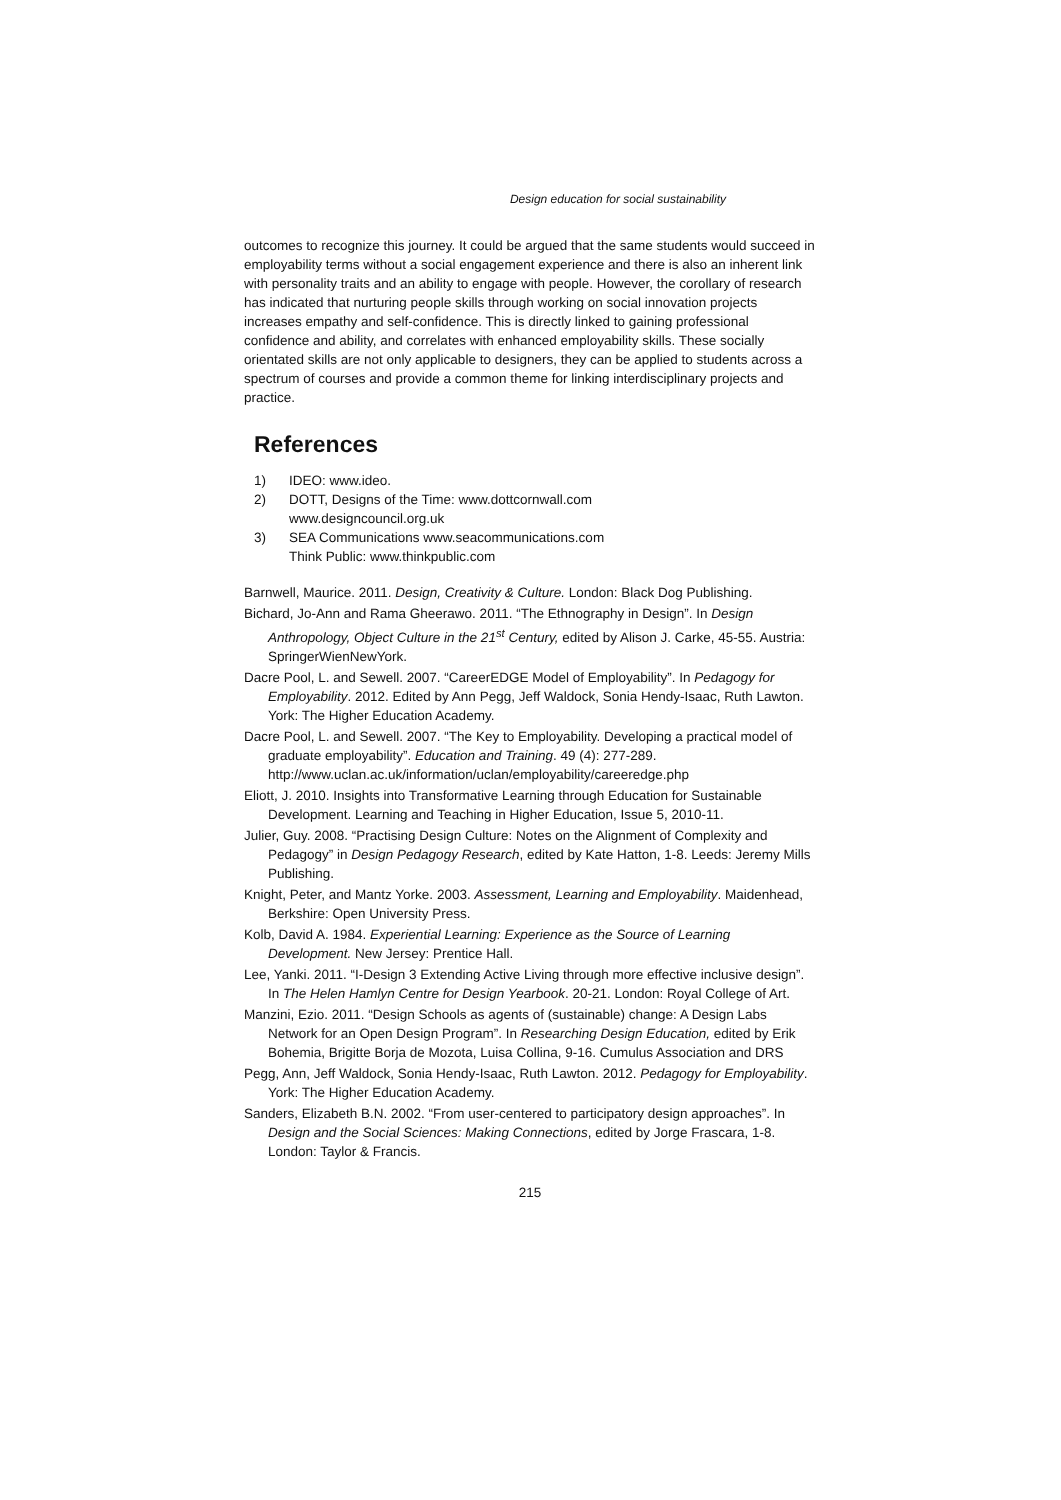Design education for social sustainability
outcomes to recognize this journey. It could be argued that the same students would succeed in employability terms without a social engagement experience and there is also an inherent link with personality traits and an ability to engage with people. However, the corollary of research has indicated that nurturing people skills through working on social innovation projects increases empathy and self-confidence. This is directly linked to gaining professional confidence and ability, and correlates with enhanced employability skills. These socially orientated skills are not only applicable to designers, they can be applied to students across a spectrum of courses and provide a common theme for linking interdisciplinary projects and practice.
References
1) IDEO: www.ideo.
2) DOTT, Designs of the Time: www.dottcornwall.com
www.designcouncil.org.uk
3) SEA Communications www.seacommunications.com
Think Public: www.thinkpublic.com
Barnwell, Maurice. 2011. Design, Creativity & Culture. London: Black Dog Publishing.
Bichard, Jo-Ann and Rama Gheerawo. 2011. “The Ethnography in Design”. In Design Anthropology, Object Culture in the 21<sup>st</sup> Century, edited by Alison J. Carke, 45-55. Austria: SpringerWienNewYork.
Dacre Pool, L. and Sewell. 2007. “CareerEDGE Model of Employability”. In Pedagogy for Employability. 2012. Edited by Ann Pegg, Jeff Waldock, Sonia Hendy-Isaac, Ruth Lawton. York: The Higher Education Academy.
Dacre Pool, L. and Sewell. 2007. “The Key to Employability. Developing a practical model of graduate employability”. Education and Training. 49 (4): 277-289. http://www.uclan.ac.uk/information/uclan/employability/careeredge.php
Eliott, J. 2010. Insights into Transformative Learning through Education for Sustainable Development. Learning and Teaching in Higher Education, Issue 5, 2010-11.
Julier, Guy. 2008. “Practising Design Culture: Notes on the Alignment of Complexity and Pedagogy” in Design Pedagogy Research, edited by Kate Hatton, 1-8. Leeds: Jeremy Mills Publishing.
Knight, Peter, and Mantz Yorke. 2003. Assessment, Learning and Employability. Maidenhead, Berkshire: Open University Press.
Kolb, David A. 1984. Experiential Learning: Experience as the Source of Learning Development. New Jersey: Prentice Hall.
Lee, Yanki. 2011. “I-Design 3 Extending Active Living through more effective inclusive design”. In The Helen Hamlyn Centre for Design Yearbook. 20-21. London: Royal College of Art.
Manzini, Ezio. 2011. “Design Schools as agents of (sustainable) change: A Design Labs Network for an Open Design Program”. In Researching Design Education, edited by Erik Bohemia, Brigitte Borja de Mozota, Luisa Collina, 9-16. Cumulus Association and DRS
Pegg, Ann, Jeff Waldock, Sonia Hendy-Isaac, Ruth Lawton. 2012. Pedagogy for Employability. York: The Higher Education Academy.
Sanders, Elizabeth B.N. 2002. “From user-centered to participatory design approaches”. In Design and the Social Sciences: Making Connections, edited by Jorge Frascara, 1-8. London: Taylor & Francis.
215